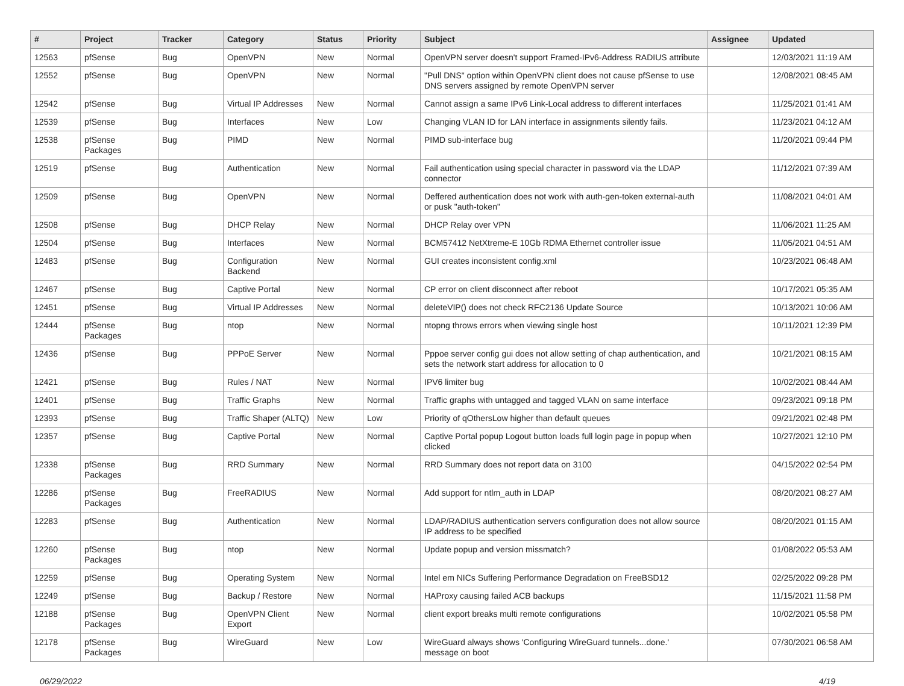| # | Project | Tracker | Category | Status | Priority | Subject | Assignee | Updated |
| --- | --- | --- | --- | --- | --- | --- | --- | --- |
| 12563 | pfSense | Bug | OpenVPN | New | Normal | OpenVPN server doesn't support Framed-IPv6-Address RADIUS attribute | | 12/03/2021 11:19 AM |
| 12552 | pfSense | Bug | OpenVPN | New | Normal | "Pull DNS" option within OpenVPN client does not cause pfSense to use DNS servers assigned by remote OpenVPN server | | 12/08/2021 08:45 AM |
| 12542 | pfSense | Bug | Virtual IP Addresses | New | Normal | Cannot assign a same IPv6 Link-Local address to different interfaces | | 11/25/2021 01:41 AM |
| 12539 | pfSense | Bug | Interfaces | New | Low | Changing VLAN ID for LAN interface in assignments silently fails. | | 11/23/2021 04:12 AM |
| 12538 | pfSense Packages | Bug | PIMD | New | Normal | PIMD sub-interface bug | | 11/20/2021 09:44 PM |
| 12519 | pfSense | Bug | Authentication | New | Normal | Fail authentication using special character in password via the LDAP connector | | 11/12/2021 07:39 AM |
| 12509 | pfSense | Bug | OpenVPN | New | Normal | Deffered authentication does not work with auth-gen-token external-auth or pusk "auth-token" | | 11/08/2021 04:01 AM |
| 12508 | pfSense | Bug | DHCP Relay | New | Normal | DHCP Relay over VPN | | 11/06/2021 11:25 AM |
| 12504 | pfSense | Bug | Interfaces | New | Normal | BCM57412 NetXtreme-E 10Gb RDMA Ethernet controller issue | | 11/05/2021 04:51 AM |
| 12483 | pfSense | Bug | Configuration Backend | New | Normal | GUI creates inconsistent config.xml | | 10/23/2021 06:48 AM |
| 12467 | pfSense | Bug | Captive Portal | New | Normal | CP error on client disconnect after reboot | | 10/17/2021 05:35 AM |
| 12451 | pfSense | Bug | Virtual IP Addresses | New | Normal | deleteVIP() does not check RFC2136 Update Source | | 10/13/2021 10:06 AM |
| 12444 | pfSense Packages | Bug | ntop | New | Normal | ntopng throws errors when viewing single host | | 10/11/2021 12:39 PM |
| 12436 | pfSense | Bug | PPPoE Server | New | Normal | Pppoe server config gui does not allow setting of chap authentication, and sets the network start address for allocation to 0 | | 10/21/2021 08:15 AM |
| 12421 | pfSense | Bug | Rules / NAT | New | Normal | IPV6 limiter bug | | 10/02/2021 08:44 AM |
| 12401 | pfSense | Bug | Traffic Graphs | New | Normal | Traffic graphs with untagged and tagged VLAN on same interface | | 09/23/2021 09:18 PM |
| 12393 | pfSense | Bug | Traffic Shaper (ALTQ) | New | Low | Priority of qOthersLow higher than default queues | | 09/21/2021 02:48 PM |
| 12357 | pfSense | Bug | Captive Portal | New | Normal | Captive Portal popup Logout button loads full login page in popup when clicked | | 10/27/2021 12:10 PM |
| 12338 | pfSense Packages | Bug | RRD Summary | New | Normal | RRD Summary does not report data on 3100 | | 04/15/2022 02:54 PM |
| 12286 | pfSense Packages | Bug | FreeRADIUS | New | Normal | Add support for ntlm_auth in LDAP | | 08/20/2021 08:27 AM |
| 12283 | pfSense | Bug | Authentication | New | Normal | LDAP/RADIUS authentication servers configuration does not allow source IP address to be specified | | 08/20/2021 01:15 AM |
| 12260 | pfSense Packages | Bug | ntop | New | Normal | Update popup and version missmatch? | | 01/08/2022 05:53 AM |
| 12259 | pfSense | Bug | Operating System | New | Normal | Intel em NICs Suffering Performance Degradation on FreeBSD12 | | 02/25/2022 09:28 PM |
| 12249 | pfSense | Bug | Backup / Restore | New | Normal | HAProxy causing failed ACB backups | | 11/15/2021 11:58 PM |
| 12188 | pfSense Packages | Bug | OpenVPN Client Export | New | Normal | client export breaks multi remote configurations | | 10/02/2021 05:58 PM |
| 12178 | pfSense Packages | Bug | WireGuard | New | Low | WireGuard always shows 'Configuring WireGuard tunnels...done.' message on boot | | 07/30/2021 06:58 AM |
06/29/2022 4/19